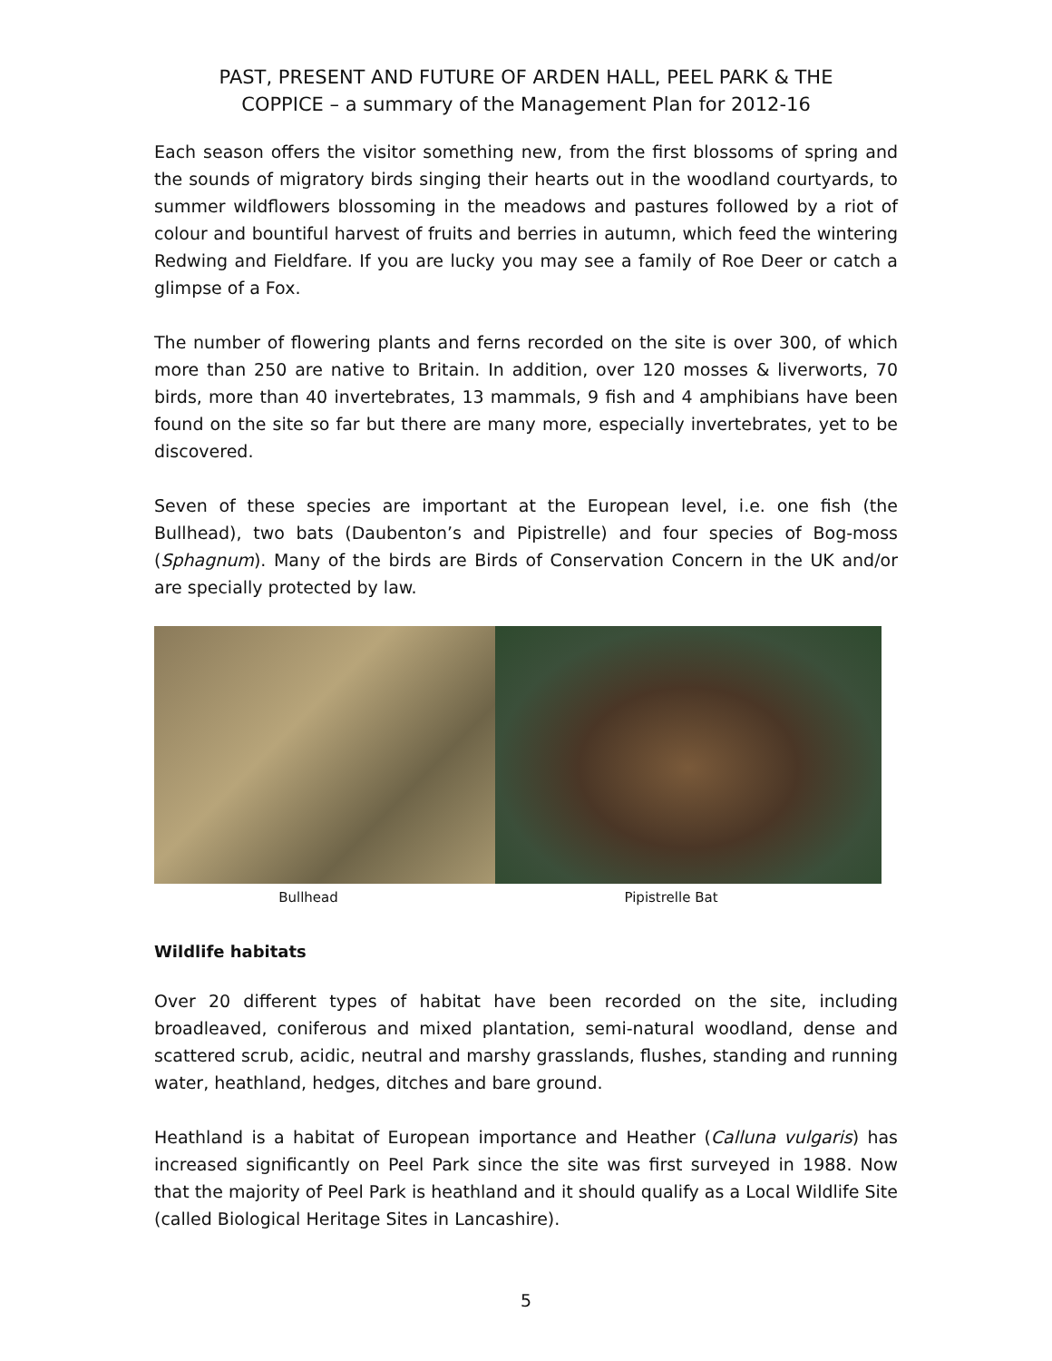PAST, PRESENT AND FUTURE OF ARDEN HALL, PEEL PARK & THE
COPPICE – a summary of the Management Plan for 2012-16
Each season offers the visitor something new, from the first blossoms of spring and the sounds of migratory birds singing their hearts out in the woodland courtyards, to summer wildflowers blossoming in the meadows and pastures followed by a riot of colour and bountiful harvest of fruits and berries in autumn, which feed the wintering Redwing and Fieldfare. If you are lucky you may see a family of Roe Deer or catch a glimpse of a Fox.
The number of flowering plants and ferns recorded on the site is over 300, of which more than 250 are native to Britain. In addition, over 120 mosses & liverworts, 70 birds, more than 40 invertebrates, 13 mammals, 9 fish and 4 amphibians have been found on the site so far but there are many more, especially invertebrates, yet to be discovered.
Seven of these species are important at the European level, i.e. one fish (the Bullhead), two bats (Daubenton’s and Pipistrelle) and four species of Bog-moss (Sphagnum). Many of the birds are Birds of Conservation Concern in the UK and/or are specially protected by law.
Bullhead Pipistrelle Bat
Wildlife habitats
Over 20 different types of habitat have been recorded on the site, including broadleaved, coniferous and mixed plantation, semi-natural woodland, dense and scattered scrub, acidic, neutral and marshy grasslands, flushes, standing and running water, heathland, hedges, ditches and bare ground.
Heathland is a habitat of European importance and Heather (Calluna vulgaris) has increased significantly on Peel Park since the site was first surveyed in 1988. Now that the majority of Peel Park is heathland and it should qualify as a Local Wildlife Site (called Biological Heritage Sites in Lancashire).
5